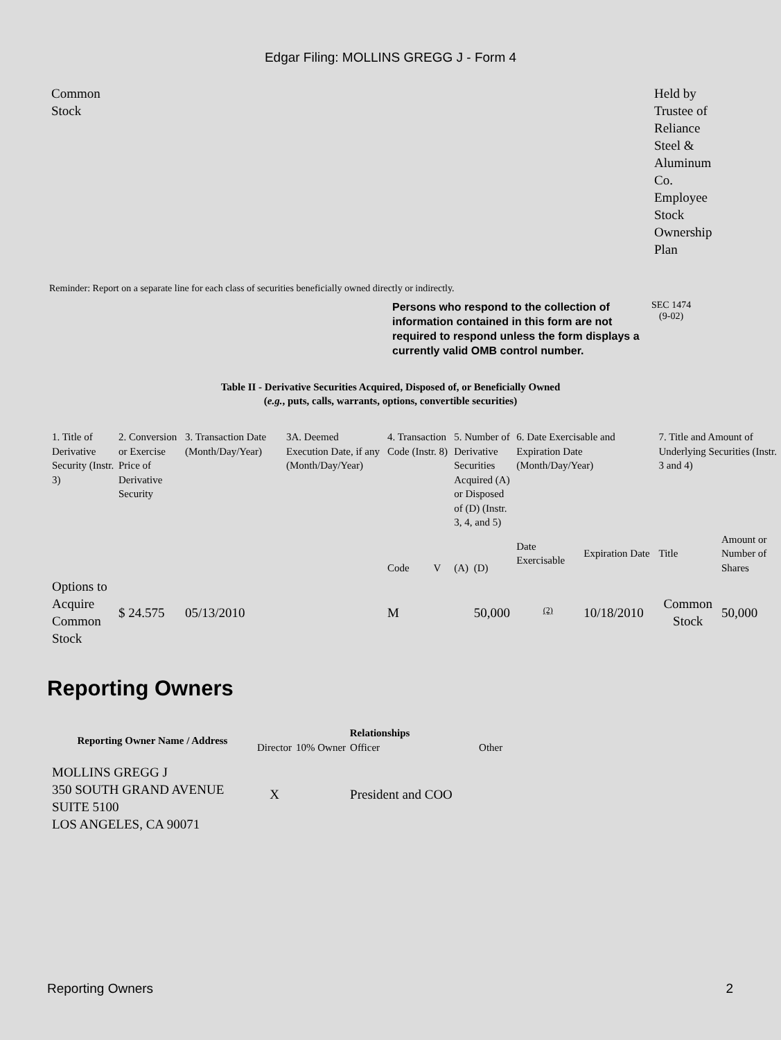Edgar Filing: MOLLINS GREGG J - Form 4
Common
Stock
Held by Trustee of Reliance Steel & Aluminum Co. Employee Stock Ownership Plan
Reminder: Report on a separate line for each class of securities beneficially owned directly or indirectly.
Persons who respond to the collection of information contained in this form are not required to respond unless the form displays a currently valid OMB control number.
SEC 1474
(9-02)
Table II - Derivative Securities Acquired, Disposed of, or Beneficially Owned
(e.g., puts, calls, warrants, options, convertible securities)
| 1. Title of Derivative Security (Instr. 3) | 2. Conversion or Exercise Price of Derivative Security | 3. Transaction Date (Month/Day/Year) | 3A. Deemed Execution Date, if any (Month/Day/Year) | 4. Transaction Code (Instr. 8) | | 5. Number of Derivative Securities Acquired (A) or Disposed of (D) (Instr. 3, 4, and 5) | | 6. Date Exercisable and Expiration Date (Month/Day/Year) | | 7. Title and Amount of Underlying Securities (Instr. 3 and 4) | |
| | | | | Code | V | (A) | (D) | Date Exercisable | Expiration Date | Title | Amount or Number of Shares |
| Options to Acquire Common Stock | $ 24.575 | 05/13/2010 | | M | | | 50,000 | <sup>(2)</sup> | 10/18/2010 | Common Stock | 50,000 |
Reporting Owners
| Reporting Owner Name / Address | Relationships | | | |
| --- | --- | --- | --- | --- |
| | Director | 10% Owner | Officer | Other |
| MOLLINS GREGG J 350 SOUTH GRAND AVENUE SUITE 5100 LOS ANGELES, CA 90071 | X | | President and COO | |
Reporting Owners 2